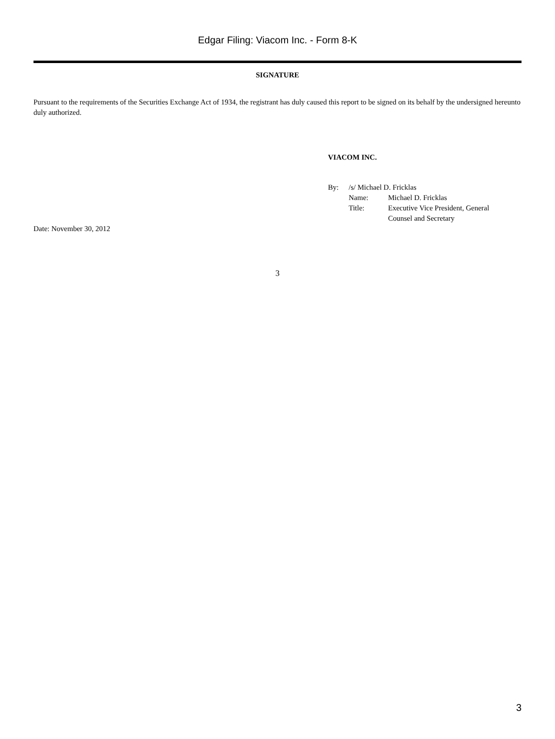Edgar Filing: Viacom Inc. - Form 8-K
SIGNATURE
Pursuant to the requirements of the Securities Exchange Act of 1934, the registrant has duly caused this report to be signed on its behalf by the undersigned hereunto duly authorized.
VIACOM INC.
| By: | /s/ Michael D. Fricklas | |
| | Name: | Michael D. Fricklas |
| | Title: | Executive Vice President, General Counsel and Secretary |
Date: November 30, 2012
3
3